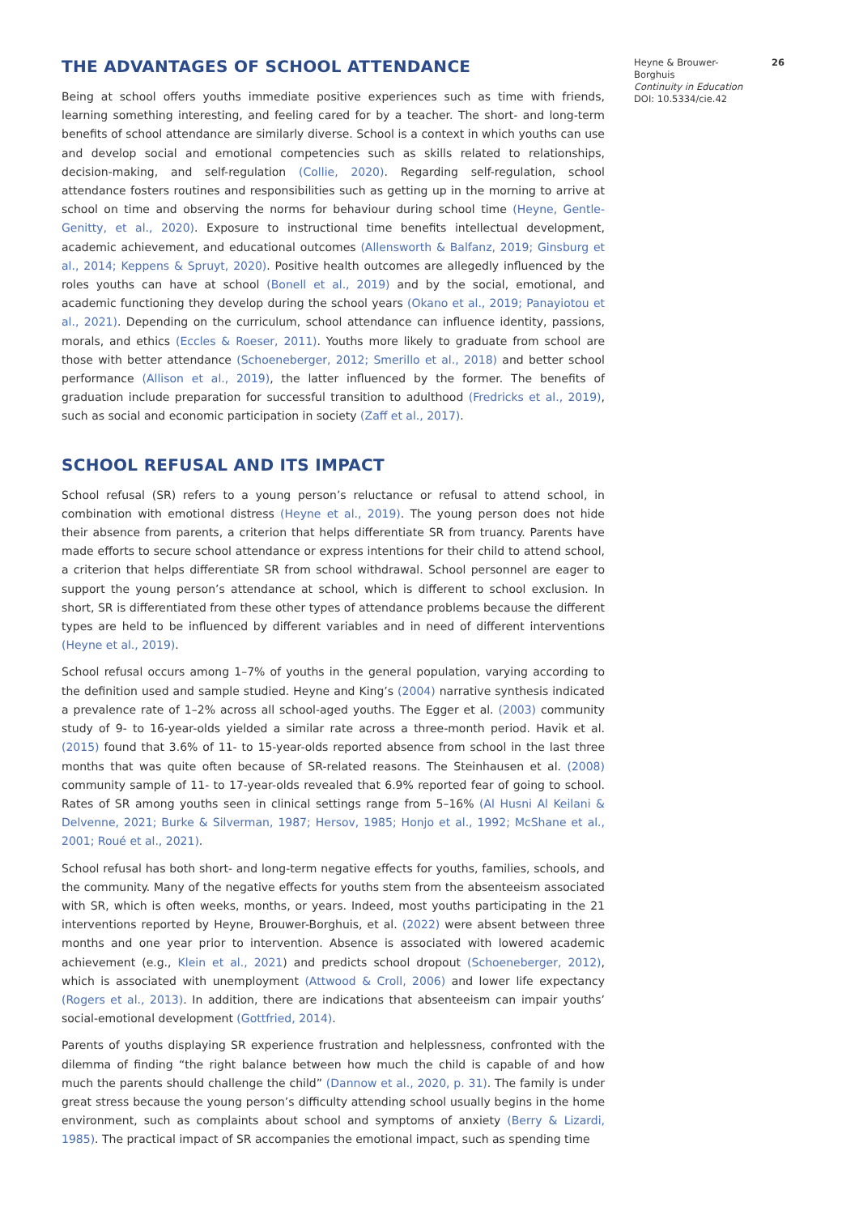THE ADVANTAGES OF SCHOOL ATTENDANCE
Being at school offers youths immediate positive experiences such as time with friends, learning something interesting, and feeling cared for by a teacher. The short- and long-term benefits of school attendance are similarly diverse. School is a context in which youths can use and develop social and emotional competencies such as skills related to relationships, decision-making, and self-regulation (Collie, 2020). Regarding self-regulation, school attendance fosters routines and responsibilities such as getting up in the morning to arrive at school on time and observing the norms for behaviour during school time (Heyne, Gentle-Genitty, et al., 2020). Exposure to instructional time benefits intellectual development, academic achievement, and educational outcomes (Allensworth & Balfanz, 2019; Ginsburg et al., 2014; Keppens & Spruyt, 2020). Positive health outcomes are allegedly influenced by the roles youths can have at school (Bonell et al., 2019) and by the social, emotional, and academic functioning they develop during the school years (Okano et al., 2019; Panayiotou et al., 2021). Depending on the curriculum, school attendance can influence identity, passions, morals, and ethics (Eccles & Roeser, 2011). Youths more likely to graduate from school are those with better attendance (Schoeneberger, 2012; Smerillo et al., 2018) and better school performance (Allison et al., 2019), the latter influenced by the former. The benefits of graduation include preparation for successful transition to adulthood (Fredricks et al., 2019), such as social and economic participation in society (Zaff et al., 2017).
SCHOOL REFUSAL AND ITS IMPACT
School refusal (SR) refers to a young person’s reluctance or refusal to attend school, in combination with emotional distress (Heyne et al., 2019). The young person does not hide their absence from parents, a criterion that helps differentiate SR from truancy. Parents have made efforts to secure school attendance or express intentions for their child to attend school, a criterion that helps differentiate SR from school withdrawal. School personnel are eager to support the young person’s attendance at school, which is different to school exclusion. In short, SR is differentiated from these other types of attendance problems because the different types are held to be influenced by different variables and in need of different interventions (Heyne et al., 2019).
School refusal occurs among 1–7% of youths in the general population, varying according to the definition used and sample studied. Heyne and King’s (2004) narrative synthesis indicated a prevalence rate of 1–2% across all school-aged youths. The Egger et al. (2003) community study of 9- to 16-year-olds yielded a similar rate across a three-month period. Havik et al. (2015) found that 3.6% of 11- to 15-year-olds reported absence from school in the last three months that was quite often because of SR-related reasons. The Steinhausen et al. (2008) community sample of 11- to 17-year-olds revealed that 6.9% reported fear of going to school. Rates of SR among youths seen in clinical settings range from 5–16% (Al Husni Al Keilani & Delvenne, 2021; Burke & Silverman, 1987; Hersov, 1985; Honjo et al., 1992; McShane et al., 2001; Roué et al., 2021).
School refusal has both short- and long-term negative effects for youths, families, schools, and the community. Many of the negative effects for youths stem from the absenteeism associated with SR, which is often weeks, months, or years. Indeed, most youths participating in the 21 interventions reported by Heyne, Brouwer-Borghuis, et al. (2022) were absent between three months and one year prior to intervention. Absence is associated with lowered academic achievement (e.g., Klein et al., 2021) and predicts school dropout (Schoeneberger, 2012), which is associated with unemployment (Attwood & Croll, 2006) and lower life expectancy (Rogers et al., 2013). In addition, there are indications that absenteeism can impair youths’ social-emotional development (Gottfried, 2014).
Parents of youths displaying SR experience frustration and helplessness, confronted with the dilemma of finding “the right balance between how much the child is capable of and how much the parents should challenge the child” (Dannow et al., 2020, p. 31). The family is under great stress because the young person’s difficulty attending school usually begins in the home environment, such as complaints about school and symptoms of anxiety (Berry & Lizardi, 1985). The practical impact of SR accompanies the emotional impact, such as spending time
Heyne & Brouwer-Borghuis
Continuity in Education
DOI: 10.5334/cie.42
26